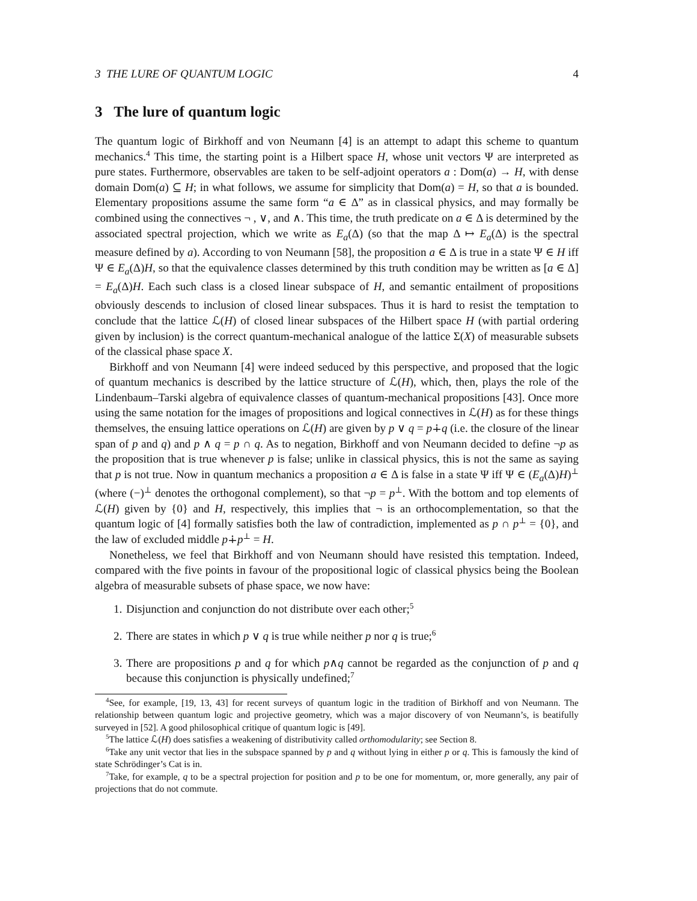3 THE LURE OF QUANTUM LOGIC 4
3 The lure of quantum logic
The quantum logic of Birkhoff and von Neumann [4] is an attempt to adapt this scheme to quantum mechanics.<sup>4</sup> This time, the starting point is a Hilbert space H, whose unit vectors Ψ are interpreted as pure states. Furthermore, observables are taken to be self-adjoint operators a : Dom(a) → H, with dense domain Dom(a) ⊆ H; in what follows, we assume for simplicity that Dom(a) = H, so that a is bounded. Elementary propositions assume the same form “a ∈ Δ” as in classical physics, and may formally be combined using the connectives ¬ , ∨, and ∧. This time, the truth predicate on a ∈ Δ is determined by the associated spectral projection, which we write as E<sub>a</sub>(Δ) (so that the map Δ ↦ E<sub>a</sub>(Δ) is the spectral measure defined by a). According to von Neumann [58], the proposition a ∈ Δ is true in a state Ψ ∈ H iff Ψ ∈ E<sub>a</sub>(Δ)H, so that the equivalence classes determined by this truth condition may be written as [a ∈ Δ] = E<sub>a</sub>(Δ)H. Each such class is a closed linear subspace of H, and semantic entailment of propositions obviously descends to inclusion of closed linear subspaces. Thus it is hard to resist the temptation to conclude that the lattice ℒ(H) of closed linear subspaces of the Hilbert space H (with partial ordering given by inclusion) is the correct quantum-mechanical analogue of the lattice Σ(X) of measurable subsets of the classical phase space X.
Birkhoff and von Neumann [4] were indeed seduced by this perspective, and proposed that the logic of quantum mechanics is described by the lattice structure of ℒ(H), which, then, plays the role of the Lindenbaum–Tarski algebra of equivalence classes of quantum-mechanical propositions [43]. Once more using the same notation for the images of propositions and logical connectives in ℒ(H) as for these things themselves, the ensuing lattice operations on ℒ(H) are given by p ∨ q = p∔q (i.e. the closure of the linear span of p and q) and p ∧ q = p ∩ q. As to negation, Birkhoff and von Neumann decided to define ¬p as the proposition that is true whenever p is false; unlike in classical physics, this is not the same as saying that p is not true. Now in quantum mechanics a proposition a ∈ Δ is false in a state Ψ iff Ψ ∈ (E<sub>a</sub>(Δ)H)<sup>⊥</sup> (where (−)<sup>⊥</sup> denotes the orthogonal complement), so that ¬p = p<sup>⊥</sup>. With the bottom and top elements of ℒ(H) given by {0} and H, respectively, this implies that ¬ is an orthocomplementation, so that the quantum logic of [4] formally satisfies both the law of contradiction, implemented as p ∩ p<sup>⊥</sup> = {0}, and the law of excluded middle p∔p<sup>⊥</sup> = H.
Nonetheless, we feel that Birkhoff and von Neumann should have resisted this temptation. Indeed, compared with the five points in favour of the propositional logic of classical physics being the Boolean algebra of measurable subsets of phase space, we now have:
1. Disjunction and conjunction do not distribute over each other;<sup>5</sup>
2. There are states in which p ∨ q is true while neither p nor q is true;<sup>6</sup>
3. There are propositions p and q for which p∧q cannot be regarded as the conjunction of p and q because this conjunction is physically undefined;<sup>7</sup>
<sup>4</sup> See, for example, [19, 13, 43] for recent surveys of quantum logic in the tradition of Birkhoff and von Neumann. The relationship between quantum logic and projective geometry, which was a major discovery of von Neumann’s, is beatifully surveyed in [52]. A good philosophical critique of quantum logic is [49].
<sup>5</sup> The lattice ℒ(H) does satisfies a weakening of distributivity called orthomodularity; see Section 8.
<sup>6</sup> Take any unit vector that lies in the subspace spanned by p and q without lying in either p or q. This is famously the kind of state Schrödinger’s Cat is in.
<sup>7</sup> Take, for example, q to be a spectral projection for position and p to be one for momentum, or, more generally, any pair of projections that do not commute.